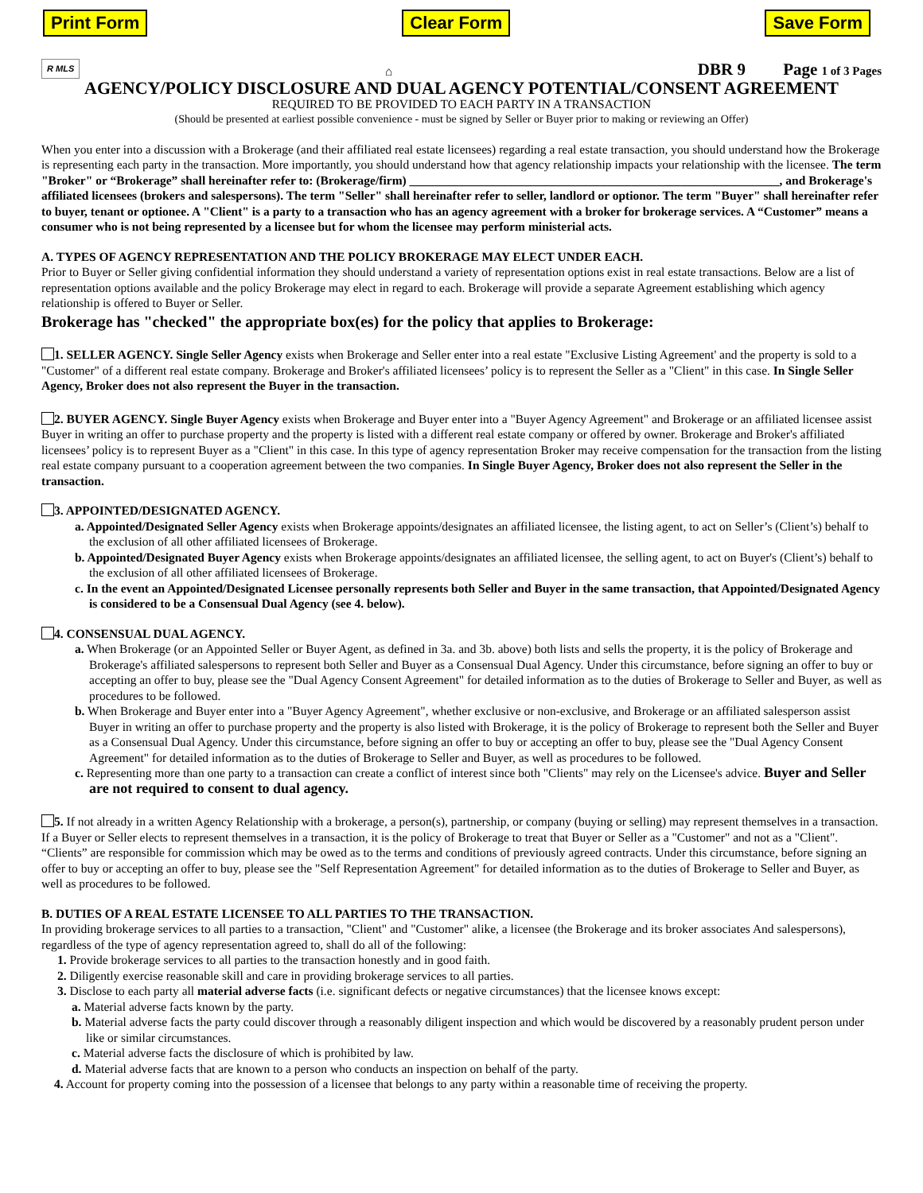Print Form Clear Form Save Form
R MLS ⌂ DBR 9 Page 1 of 3 Pages
AGENCY/POLICY DISCLOSURE AND DUAL AGENCY POTENTIAL/CONSENT AGREEMENT
REQUIRED TO BE PROVIDED TO EACH PARTY IN A TRANSACTION
(Should be presented at earliest possible convenience - must be signed by Seller or Buyer prior to making or reviewing an Offer)
When you enter into a discussion with a Brokerage (and their affiliated real estate licensees) regarding a real estate transaction, you should understand how the Brokerage is representing each party in the transaction. More importantly, you should understand how that agency relationship impacts your relationship with the licensee. The term "Broker" or “Brokerage” shall hereinafter refer to: (Brokerage/firm) ____________________________________________________________, and Brokerage's affiliated licensees (brokers and salespersons). The term "Seller" shall hereinafter refer to seller, landlord or optionor. The term "Buyer" shall hereinafter refer to buyer, tenant or optionee. A "Client" is a party to a transaction who has an agency agreement with a broker for brokerage services. A “Customer” means a consumer who is not being represented by a licensee but for whom the licensee may perform ministerial acts.
A. TYPES OF AGENCY REPRESENTATION AND THE POLICY BROKERAGE MAY ELECT UNDER EACH.
Prior to Buyer or Seller giving confidential information they should understand a variety of representation options exist in real estate transactions. Below are a list of representation options available and the policy Brokerage may elect in regard to each. Brokerage will provide a separate Agreement establishing which agency relationship is offered to Buyer or Seller.
Brokerage has "checked" the appropriate box(es) for the policy that applies to Brokerage:
1. SELLER AGENCY. Single Seller Agency exists when Brokerage and Seller enter into a real estate "Exclusive Listing Agreement' and the property is sold to a "Customer" of a different real estate company. Brokerage and Broker's affiliated licensees’ policy is to represent the Seller as a "Client" in this case. In Single Seller Agency, Broker does not also represent the Buyer in the transaction.
2. BUYER AGENCY. Single Buyer Agency exists when Brokerage and Buyer enter into a "Buyer Agency Agreement" and Brokerage or an affiliated licensee assist Buyer in writing an offer to purchase property and the property is listed with a different real estate company or offered by owner. Brokerage and Broker's affiliated licensees’ policy is to represent Buyer as a "Client" in this case. In this type of agency representation Broker may receive compensation for the transaction from the listing real estate company pursuant to a cooperation agreement between the two companies. In Single Buyer Agency, Broker does not also represent the Seller in the transaction.
3. APPOINTED/DESIGNATED AGENCY.
a. Appointed/Designated Seller Agency exists when Brokerage appoints/designates an affiliated licensee, the listing agent, to act on Seller’s (Client’s) behalf to the exclusion of all other affiliated licensees of Brokerage.
b. Appointed/Designated Buyer Agency exists when Brokerage appoints/designates an affiliated licensee, the selling agent, to act on Buyer's (Client’s) behalf to the exclusion of all other affiliated licensees of Brokerage.
c. In the event an Appointed/Designated Licensee personally represents both Seller and Buyer in the same transaction, that Appointed/Designated Agency is considered to be a Consensual Dual Agency (see 4. below).
4. CONSENSUAL DUAL AGENCY.
a. When Brokerage (or an Appointed Seller or Buyer Agent, as defined in 3a. and 3b. above) both lists and sells the property, it is the policy of Brokerage and Brokerage's affiliated salespersons to represent both Seller and Buyer as a Consensual Dual Agency. Under this circumstance, before signing an offer to buy or accepting an offer to buy, please see the "Dual Agency Consent Agreement" for detailed information as to the duties of Brokerage to Seller and Buyer, as well as procedures to be followed.
b. When Brokerage and Buyer enter into a "Buyer Agency Agreement", whether exclusive or non-exclusive, and Brokerage or an affiliated salesperson assist Buyer in writing an offer to purchase property and the property is also listed with Brokerage, it is the policy of Brokerage to represent both the Seller and Buyer as a Consensual Dual Agency. Under this circumstance, before signing an offer to buy or accepting an offer to buy, please see the "Dual Agency Consent Agreement" for detailed information as to the duties of Brokerage to Seller and Buyer, as well as procedures to be followed.
c. Representing more than one party to a transaction can create a conflict of interest since both "Clients" may rely on the Licensee's advice. Buyer and Seller are not required to consent to dual agency.
5. If not already in a written Agency Relationship with a brokerage, a person(s), partnership, or company (buying or selling) may represent themselves in a transaction. If a Buyer or Seller elects to represent themselves in a transaction, it is the policy of Brokerage to treat that Buyer or Seller as a "Customer" and not as a "Client". “Clients” are responsible for commission which may be owed as to the terms and conditions of previously agreed contracts. Under this circumstance, before signing an offer to buy or accepting an offer to buy, please see the "Self Representation Agreement" for detailed information as to the duties of Brokerage to Seller and Buyer, as well as procedures to be followed.
B. DUTIES OF A REAL ESTATE LICENSEE TO ALL PARTIES TO THE TRANSACTION.
In providing brokerage services to all parties to a transaction, "Client" and "Customer" alike, a licensee (the Brokerage and its broker associates And salespersons), regardless of the type of agency representation agreed to, shall do all of the following:
1. Provide brokerage services to all parties to the transaction honestly and in good faith.
2. Diligently exercise reasonable skill and care in providing brokerage services to all parties.
3. Disclose to each party all material adverse facts (i.e. significant defects or negative circumstances) that the licensee knows except:
a. Material adverse facts known by the party.
b. Material adverse facts the party could discover through a reasonably diligent inspection and which would be discovered by a reasonably prudent person under like or similar circumstances.
c. Material adverse facts the disclosure of which is prohibited by law.
d. Material adverse facts that are known to a person who conducts an inspection on behalf of the party.
4. Account for property coming into the possession of a licensee that belongs to any party within a reasonable time of receiving the property.